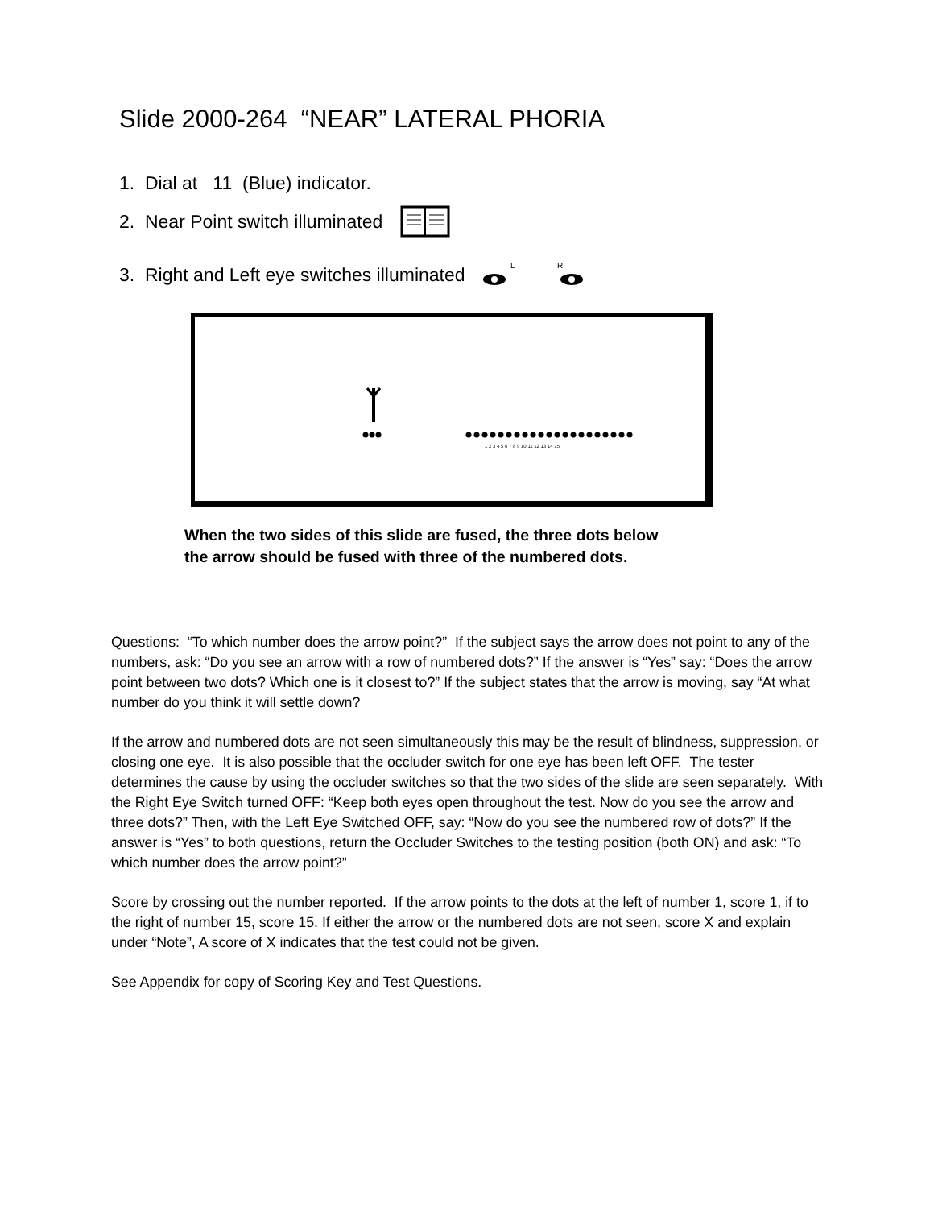Slide 2000-264 “NEAR” LATERAL PHORIA
1. Dial at 11 (Blue) indicator.
2. Near Point switch illuminated
3. Right and Left eye switches illuminated
L
R
1 2 3 4 5 6 7 8 9 10 11 12 13 14 15
When the two sides of this slide are fused, the three dots below
the arrow should be fused with three of the numbered dots.
Questions: “To which number does the arrow point?” If the subject says the arrow does not point to any of the numbers, ask: “Do you see an arrow with a row of numbered dots?” If the answer is “Yes” say: “Does the arrow point between two dots? Which one is it closest to?” If the subject states that the arrow is moving, say “At what number do you think it will settle down?
If the arrow and numbered dots are not seen simultaneously this may be the result of blindness, suppression, or closing one eye. It is also possible that the occluder switch for one eye has been left OFF. The tester determines the cause by using the occluder switches so that the two sides of the slide are seen separately. With the Right Eye Switch turned OFF: “Keep both eyes open throughout the test. Now do you see the arrow and three dots?” Then, with the Left Eye Switched OFF, say: “Now do you see the numbered row of dots?” If the answer is “Yes” to both questions, return the Occluder Switches to the testing position (both ON) and ask: “To which number does the arrow point?”
Score by crossing out the number reported. If the arrow points to the dots at the left of number 1, score 1, if to the right of number 15, score 15. If either the arrow or the numbered dots are not seen, score X and explain under “Note”, A score of X indicates that the test could not be given.
See Appendix for copy of Scoring Key and Test Questions.